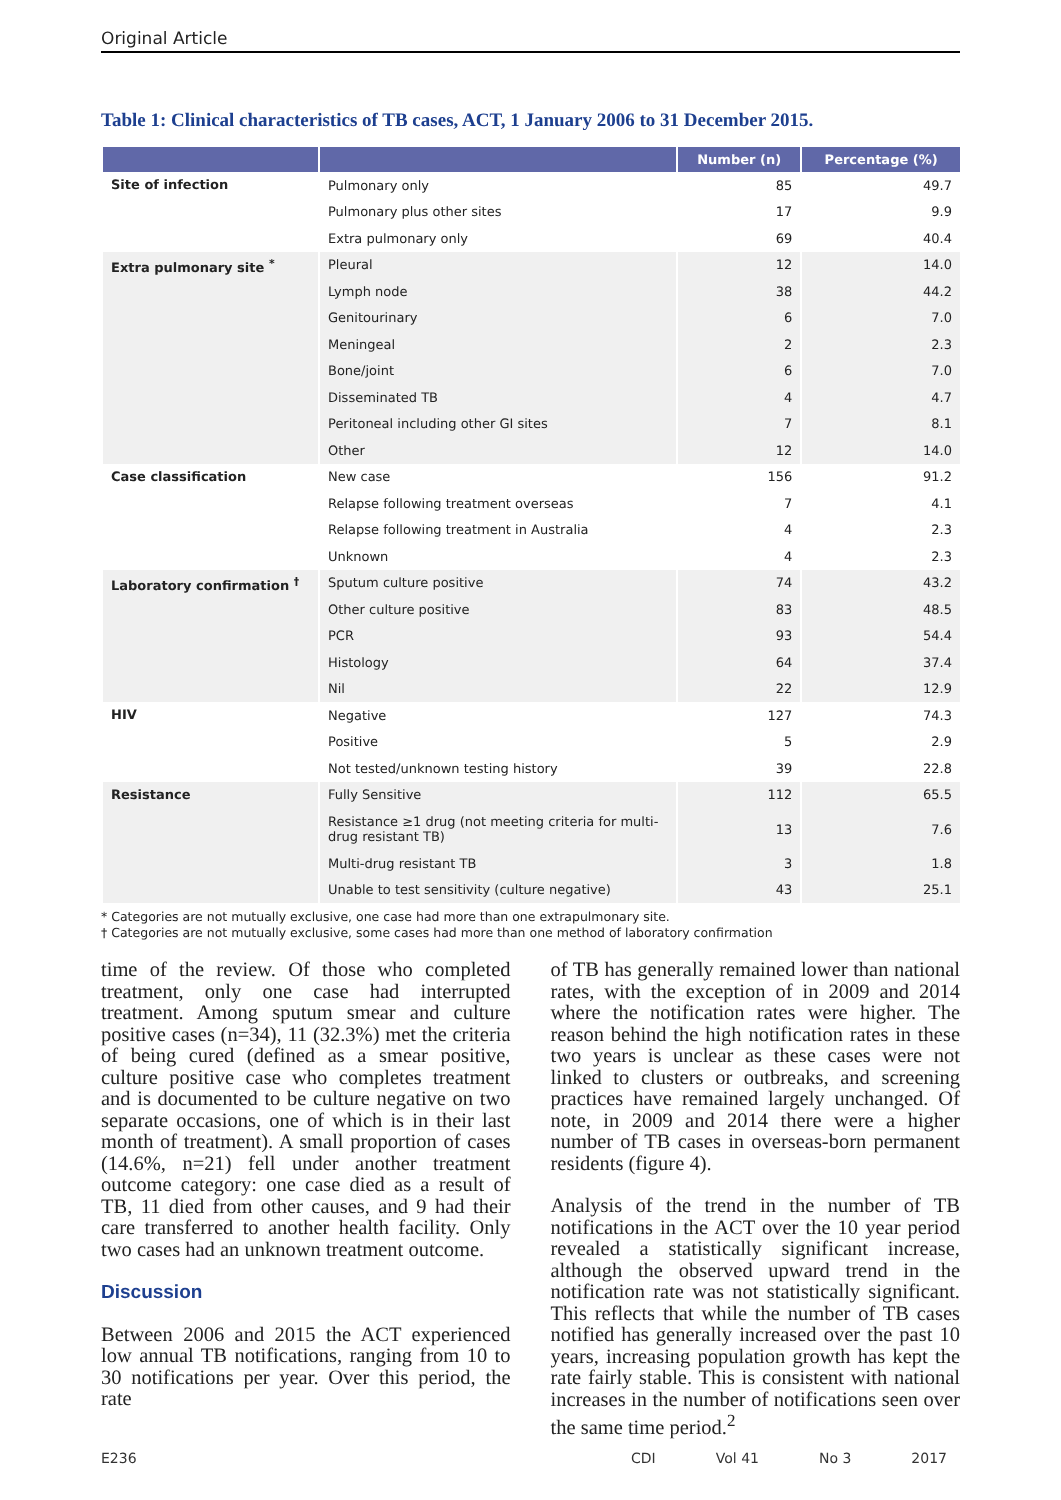Original Article
Table 1: Clinical characteristics of TB cases, ACT, 1 January 2006 to 31 December 2015.
| | | Number (n) | Percentage (%) |
| --- | --- | --- | --- |
| Site of infection | Pulmonary only | 85 | 49.7 |
| | Pulmonary plus other sites | 17 | 9.9 |
| | Extra pulmonary only | 69 | 40.4 |
| Extra pulmonary site <sup>*</sup> | Pleural | 12 | 14.0 |
| | Lymph node | 38 | 44.2 |
| | Genitourinary | 6 | 7.0 |
| | Meningeal | 2 | 2.3 |
| | Bone/joint | 6 | 7.0 |
| | Disseminated TB | 4 | 4.7 |
| | Peritoneal including other GI sites | 7 | 8.1 |
| | Other | 12 | 14.0 |
| Case classification | New case | 156 | 91.2 |
| | Relapse following treatment overseas | 7 | 4.1 |
| | Relapse following treatment in Australia | 4 | 2.3 |
| | Unknown | 4 | 2.3 |
| Laboratory confirmation <sup>†</sup> | Sputum culture positive | 74 | 43.2 |
| | Other culture positive | 83 | 48.5 |
| | PCR | 93 | 54.4 |
| | Histology | 64 | 37.4 |
| | Nil | 22 | 12.9 |
| HIV | Negative | 127 | 74.3 |
| | Positive | 5 | 2.9 |
| | Not tested/unknown testing history | 39 | 22.8 |
| Resistance | Fully Sensitive | 112 | 65.5 |
| | Resistance ≥1 drug (not meeting criteria for multi-drug resistant TB) | 13 | 7.6 |
| | Multi-drug resistant TB | 3 | 1.8 |
| | Unable to test sensitivity (culture negative) | 43 | 25.1 |
* Categories are not mutually exclusive, one case had more than one extrapulmonary site.
† Categories are not mutually exclusive, some cases had more than one method of laboratory confirmation
time of the review. Of those who completed treatment, only one case had interrupted treatment. Among sputum smear and culture positive cases (n=34), 11 (32.3%) met the criteria of being cured (defined as a smear positive, culture positive case who completes treatment and is documented to be culture negative on two separate occasions, one of which is in their last month of treatment). A small proportion of cases (14.6%, n=21) fell under another treatment outcome category: one case died as a result of TB, 11 died from other causes, and 9 had their care transferred to another health facility. Only two cases had an unknown treatment outcome.
Discussion
Between 2006 and 2015 the ACT experienced low annual TB notifications, ranging from 10 to 30 notifications per year. Over this period, the rate
of TB has generally remained lower than national rates, with the exception of in 2009 and 2014 where the notification rates were higher. The reason behind the high notification rates in these two years is unclear as these cases were not linked to clusters or outbreaks, and screening practices have remained largely unchanged. Of note, in 2009 and 2014 there were a higher number of TB cases in overseas-born permanent residents (figure 4).
Analysis of the trend in the number of TB notifications in the ACT over the 10 year period revealed a statistically significant increase, although the observed upward trend in the notification rate was not statistically significant. This reflects that while the number of TB cases notified has generally increased over the past 10 years, increasing population growth has kept the rate fairly stable. This is consistent with national increases in the number of notifications seen over the same time period.<sup>2</sup>
E236 CDI Vol 41 No 3 2017